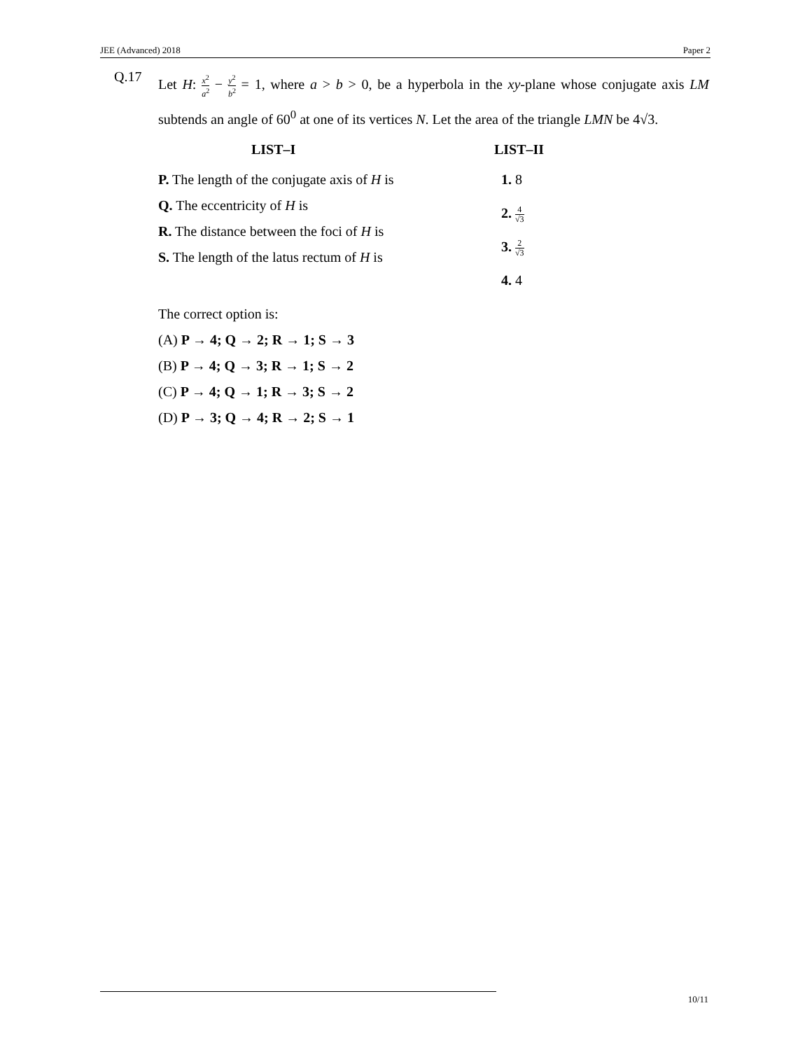JEE (Advanced) 2018 Paper 2
Q.17
Let H: x<sup>2</sup> a<sup>2</sup> − y<sup>2</sup> b<sup>2</sup> = 1, where a > b > 0, be a hyperbola in the xy-plane whose conjugate axis LM subtends an angle of 60<sup>0</sup> at one of its vertices N. Let the area of the triangle LMN be 4√3.
LIST–I
P. The length of the conjugate axis of H is
Q. The eccentricity of H is
R. The distance between the foci of H is
S. The length of the latus rectum of H is
LIST–II
1. 8
2. 4 √3
3. 2 √3
4. 4
The correct option is:
(A) P → 4; Q → 2; R → 1; S → 3
(B) P → 4; Q → 3; R → 1; S → 2
(C) P → 4; Q → 1; R → 3; S → 2
(D) P → 3; Q → 4; R → 2; S → 1
10/11